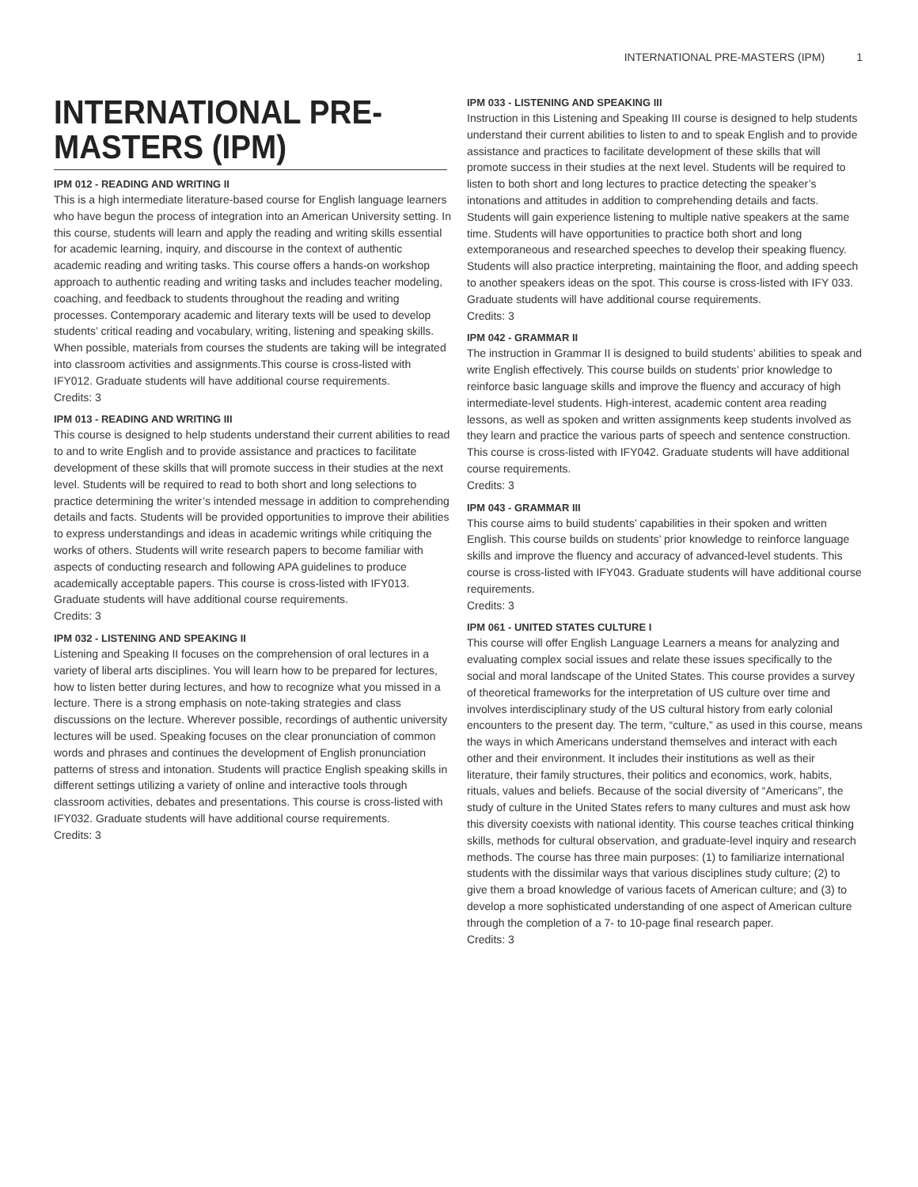INTERNATIONAL PRE-MASTERS (IPM) 1
INTERNATIONAL PRE-MASTERS (IPM)
IPM 012 - READING AND WRITING II
This is a high intermediate literature-based course for English language learners who have begun the process of integration into an American University setting. In this course, students will learn and apply the reading and writing skills essential for academic learning, inquiry, and discourse in the context of authentic academic reading and writing tasks. This course offers a hands-on workshop approach to authentic reading and writing tasks and includes teacher modeling, coaching, and feedback to students throughout the reading and writing processes. Contemporary academic and literary texts will be used to develop students’ critical reading and vocabulary, writing, listening and speaking skills. When possible, materials from courses the students are taking will be integrated into classroom activities and assignments.This course is cross-listed with IFY012. Graduate students will have additional course requirements.
Credits: 3
IPM 013 - READING AND WRITING III
This course is designed to help students understand their current abilities to read to and to write English and to provide assistance and practices to facilitate development of these skills that will promote success in their studies at the next level. Students will be required to read to both short and long selections to practice determining the writer’s intended message in addition to comprehending details and facts. Students will be provided opportunities to improve their abilities to express understandings and ideas in academic writings while critiquing the works of others. Students will write research papers to become familiar with aspects of conducting research and following APA guidelines to produce academically acceptable papers. This course is cross-listed with IFY013. Graduate students will have additional course requirements.
Credits: 3
IPM 032 - LISTENING AND SPEAKING II
Listening and Speaking II focuses on the comprehension of oral lectures in a variety of liberal arts disciplines. You will learn how to be prepared for lectures, how to listen better during lectures, and how to recognize what you missed in a lecture. There is a strong emphasis on note-taking strategies and class discussions on the lecture. Wherever possible, recordings of authentic university lectures will be used. Speaking focuses on the clear pronunciation of common words and phrases and continues the development of English pronunciation patterns of stress and intonation. Students will practice English speaking skills in different settings utilizing a variety of online and interactive tools through classroom activities, debates and presentations. This course is cross-listed with IFY032. Graduate students will have additional course requirements.
Credits: 3
IPM 033 - LISTENING AND SPEAKING III
Instruction in this Listening and Speaking III course is designed to help students understand their current abilities to listen to and to speak English and to provide assistance and practices to facilitate development of these skills that will promote success in their studies at the next level. Students will be required to listen to both short and long lectures to practice detecting the speaker’s intonations and attitudes in addition to comprehending details and facts. Students will gain experience listening to multiple native speakers at the same time. Students will have opportunities to practice both short and long extemporaneous and researched speeches to develop their speaking fluency. Students will also practice interpreting, maintaining the floor, and adding speech to another speakers ideas on the spot. This course is cross-listed with IFY 033. Graduate students will have additional course requirements.
Credits: 3
IPM 042 - GRAMMAR II
The instruction in Grammar II is designed to build students’ abilities to speak and write English effectively. This course builds on students’ prior knowledge to reinforce basic language skills and improve the fluency and accuracy of high intermediate-level students. High-interest, academic content area reading lessons, as well as spoken and written assignments keep students involved as they learn and practice the various parts of speech and sentence construction. This course is cross-listed with IFY042. Graduate students will have additional course requirements.
Credits: 3
IPM 043 - GRAMMAR III
This course aims to build students’ capabilities in their spoken and written English. This course builds on students’ prior knowledge to reinforce language skills and improve the fluency and accuracy of advanced-level students. This course is cross-listed with IFY043. Graduate students will have additional course requirements.
Credits: 3
IPM 061 - UNITED STATES CULTURE I
This course will offer English Language Learners a means for analyzing and evaluating complex social issues and relate these issues specifically to the social and moral landscape of the United States. This course provides a survey of theoretical frameworks for the interpretation of US culture over time and involves interdisciplinary study of the US cultural history from early colonial encounters to the present day. The term, “culture,” as used in this course, means the ways in which Americans understand themselves and interact with each other and their environment. It includes their institutions as well as their literature, their family structures, their politics and economics, work, habits, rituals, values and beliefs. Because of the social diversity of “Americans”, the study of culture in the United States refers to many cultures and must ask how this diversity coexists with national identity. This course teaches critical thinking skills, methods for cultural observation, and graduate-level inquiry and research methods. The course has three main purposes: (1) to familiarize international students with the dissimilar ways that various disciplines study culture; (2) to give them a broad knowledge of various facets of American culture; and (3) to develop a more sophisticated understanding of one aspect of American culture through the completion of a 7- to 10-page final research paper.
Credits: 3